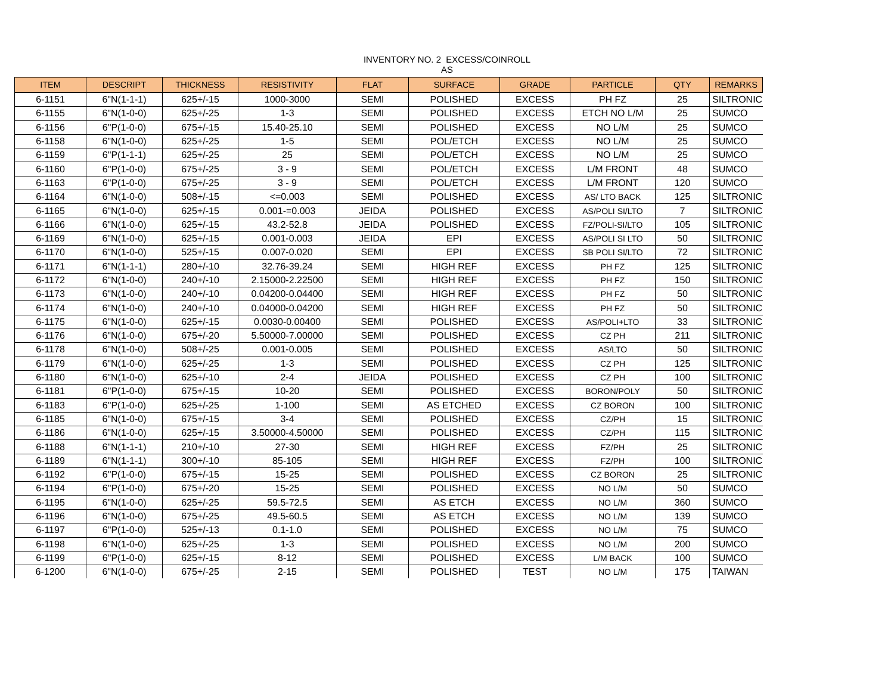INVENTORY NO. 2 EXCESS/COINROLL
AS
| ITEM | DESCRIPT | THICKNESS | RESISTIVITY | FLAT | SURFACE | GRADE | PARTICLE | QTY | REMARKS |
| --- | --- | --- | --- | --- | --- | --- | --- | --- | --- |
| 6-1151 | 6"N(1-1-1) | 625+/-15 | 1000-3000 | SEMI | POLISHED | EXCESS | PH FZ | 25 | SILTRONIC |
| 6-1155 | 6"N(1-0-0) | 625+/-25 | 1-3 | SEMI | POLISHED | EXCESS | ETCH NO L/M | 25 | SUMCO |
| 6-1156 | 6"P(1-0-0) | 675+/-15 | 15.40-25.10 | SEMI | POLISHED | EXCESS | NO L/M | 25 | SUMCO |
| 6-1158 | 6"N(1-0-0) | 625+/-25 | 1-5 | SEMI | POL/ETCH | EXCESS | NO L/M | 25 | SUMCO |
| 6-1159 | 6"P(1-1-1) | 625+/-25 | 25 | SEMI | POL/ETCH | EXCESS | NO L/M | 25 | SUMCO |
| 6-1160 | 6"P(1-0-0) | 675+/-25 | 3 - 9 | SEMI | POL/ETCH | EXCESS | L/M FRONT | 48 | SUMCO |
| 6-1163 | 6"P(1-0-0) | 675+/-25 | 3 - 9 | SEMI | POL/ETCH | EXCESS | L/M FRONT | 120 | SUMCO |
| 6-1164 | 6"N(1-0-0) | 508+/-15 | <=0.003 | SEMI | POLISHED | EXCESS | AS/ LTO BACK | 125 | SILTRONIC |
| 6-1165 | 6"N(1-0-0) | 625+/-15 | 0.001-=0.003 | JEIDA | POLISHED | EXCESS | AS/POLI SI/LTO | 7 | SILTRONIC |
| 6-1166 | 6"N(1-0-0) | 625+/-15 | 43.2-52.8 | JEIDA | POLISHED | EXCESS | FZ/POLI-SI/LTO | 105 | SILTRONIC |
| 6-1169 | 6"N(1-0-0) | 625+/-15 | 0.001-0.003 | JEIDA | EPI | EXCESS | AS/POLI SI LTO | 50 | SILTRONIC |
| 6-1170 | 6"N(1-0-0) | 525+/-15 | 0.007-0.020 | SEMI | EPI | EXCESS | SB POLI SI/LTO | 72 | SILTRONIC |
| 6-1171 | 6"N(1-1-1) | 280+/-10 | 32.76-39.24 | SEMI | HIGH REF | EXCESS | PH FZ | 125 | SILTRONIC |
| 6-1172 | 6"N(1-0-0) | 240+/-10 | 2.15000-2.22500 | SEMI | HIGH REF | EXCESS | PH FZ | 150 | SILTRONIC |
| 6-1173 | 6"N(1-0-0) | 240+/-10 | 0.04200-0.04400 | SEMI | HIGH REF | EXCESS | PH FZ | 50 | SILTRONIC |
| 6-1174 | 6"N(1-0-0) | 240+/-10 | 0.04000-0.04200 | SEMI | HIGH REF | EXCESS | PH FZ | 50 | SILTRONIC |
| 6-1175 | 6"N(1-0-0) | 625+/-15 | 0.0030-0.00400 | SEMI | POLISHED | EXCESS | AS/POLI+LTO | 33 | SILTRONIC |
| 6-1176 | 6"N(1-0-0) | 675+/-20 | 5.50000-7.00000 | SEMI | POLISHED | EXCESS | CZ PH | 211 | SILTRONIC |
| 6-1178 | 6"N(1-0-0) | 508+/-25 | 0.001-0.005 | SEMI | POLISHED | EXCESS | AS/LTO | 50 | SILTRONIC |
| 6-1179 | 6"N(1-0-0) | 625+/-25 | 1-3 | SEMI | POLISHED | EXCESS | CZ PH | 125 | SILTRONIC |
| 6-1180 | 6"N(1-0-0) | 625+/-10 | 2-4 | JEIDA | POLISHED | EXCESS | CZ PH | 100 | SILTRONIC |
| 6-1181 | 6"P(1-0-0) | 675+/-15 | 10-20 | SEMI | POLISHED | EXCESS | BORON/POLY | 50 | SILTRONIC |
| 6-1183 | 6"P(1-0-0) | 625+/-25 | 1-100 | SEMI | AS ETCHED | EXCESS | CZ BORON | 100 | SILTRONIC |
| 6-1185 | 6"N(1-0-0) | 675+/-15 | 3-4 | SEMI | POLISHED | EXCESS | CZ/PH | 15 | SILTRONIC |
| 6-1186 | 6"N(1-0-0) | 625+/-15 | 3.50000-4.50000 | SEMI | POLISHED | EXCESS | CZ/PH | 115 | SILTRONIC |
| 6-1188 | 6"N(1-1-1) | 210+/-10 | 27-30 | SEMI | HIGH REF | EXCESS | FZ/PH | 25 | SILTRONIC |
| 6-1189 | 6"N(1-1-1) | 300+/-10 | 85-105 | SEMI | HIGH REF | EXCESS | FZ/PH | 100 | SILTRONIC |
| 6-1192 | 6"P(1-0-0) | 675+/-15 | 15-25 | SEMI | POLISHED | EXCESS | CZ BORON | 25 | SILTRONIC |
| 6-1194 | 6"P(1-0-0) | 675+/-20 | 15-25 | SEMI | POLISHED | EXCESS | NO L/M | 50 | SUMCO |
| 6-1195 | 6"N(1-0-0) | 625+/-25 | 59.5-72.5 | SEMI | AS ETCH | EXCESS | NO L/M | 360 | SUMCO |
| 6-1196 | 6"N(1-0-0) | 675+/-25 | 49.5-60.5 | SEMI | AS ETCH | EXCESS | NO L/M | 139 | SUMCO |
| 6-1197 | 6"P(1-0-0) | 525+/-13 | 0.1-1.0 | SEMI | POLISHED | EXCESS | NO L/M | 75 | SUMCO |
| 6-1198 | 6"N(1-0-0) | 625+/-25 | 1-3 | SEMI | POLISHED | EXCESS | NO L/M | 200 | SUMCO |
| 6-1199 | 6"P(1-0-0) | 625+/-15 | 8-12 | SEMI | POLISHED | EXCESS | L/M BACK | 100 | SUMCO |
| 6-1200 | 6"N(1-0-0) | 675+/-25 | 2-15 | SEMI | POLISHED | TEST | NO L/M | 175 | TAIWAN |